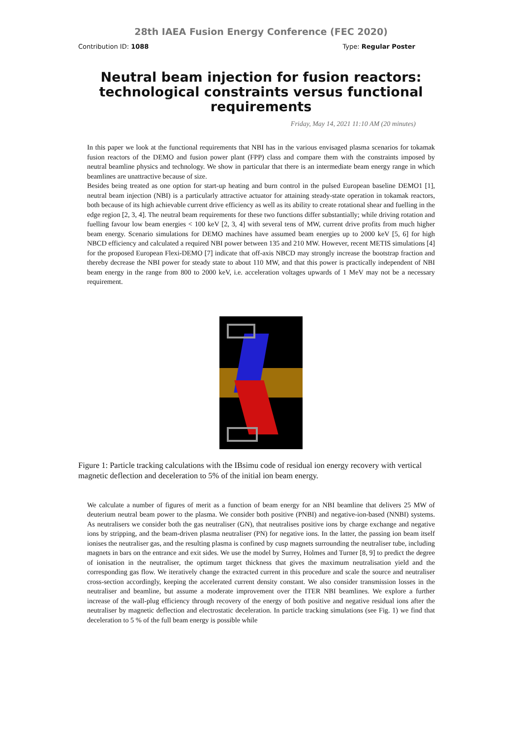28th IAEA Fusion Energy Conference (FEC 2020)
Contribution ID: 1088 Type: Regular Poster
Neutral beam injection for fusion reactors: technological constraints versus functional requirements
Friday, May 14, 2021 11:10 AM (20 minutes)
In this paper we look at the functional requirements that NBI has in the various envisaged plasma scenarios for tokamak fusion reactors of the DEMO and fusion power plant (FPP) class and compare them with the constraints imposed by neutral beamline physics and technology. We show in particular that there is an intermediate beam energy range in which beamlines are unattractive because of size.
Besides being treated as one option for start-up heating and burn control in the pulsed European baseline DEMO1 [1], neutral beam injection (NBI) is a particularly attractive actuator for attaining steady-state operation in tokamak reactors, both because of its high achievable current drive efficiency as well as its ability to create rotational shear and fuelling in the edge region [2, 3, 4]. The neutral beam requirements for these two functions differ substantially; while driving rotation and fuelling favour low beam energies < 100 keV [2, 3, 4] with several tens of MW, current drive profits from much higher beam energy. Scenario simulations for DEMO machines have assumed beam energies up to 2000 keV [5, 6] for high NBCD efficiency and calculated a required NBI power between 135 and 210 MW. However, recent METIS simulations [4] for the proposed European Flexi-DEMO [7] indicate that off-axis NBCD may strongly increase the bootstrap fraction and thereby decrease the NBI power for steady state to about 110 MW, and that this power is practically independent of NBI beam energy in the range from 800 to 2000 keV, i.e. acceleration voltages upwards of 1 MeV may not be a necessary requirement.
Figure 1: Particle tracking calculations with the IBsimu code of residual ion energy recovery with vertical magnetic deflection and deceleration to 5% of the initial ion beam energy.
We calculate a number of figures of merit as a function of beam energy for an NBI beamline that delivers 25 MW of deuterium neutral beam power to the plasma. We consider both positive (PNBI) and negative-ion-based (NNBI) systems. As neutralisers we consider both the gas neutraliser (GN), that neutralises positive ions by charge exchange and negative ions by stripping, and the beam-driven plasma neutraliser (PN) for negative ions. In the latter, the passing ion beam itself ionises the neutraliser gas, and the resulting plasma is confined by cusp magnets surrounding the neutraliser tube, including magnets in bars on the entrance and exit sides. We use the model by Surrey, Holmes and Turner [8, 9] to predict the degree of ionisation in the neutraliser, the optimum target thickness that gives the maximum neutralisation yield and the corresponding gas flow. We iteratively change the extracted current in this procedure and scale the source and neutraliser cross-section accordingly, keeping the accelerated current density constant. We also consider transmission losses in the neutraliser and beamline, but assume a moderate improvement over the ITER NBI beamlines. We explore a further increase of the wall-plug efficiency through recovery of the energy of both positive and negative residual ions after the neutraliser by magnetic deflection and electrostatic deceleration. In particle tracking simulations (see Fig. 1) we find that deceleration to 5 % of the full beam energy is possible while